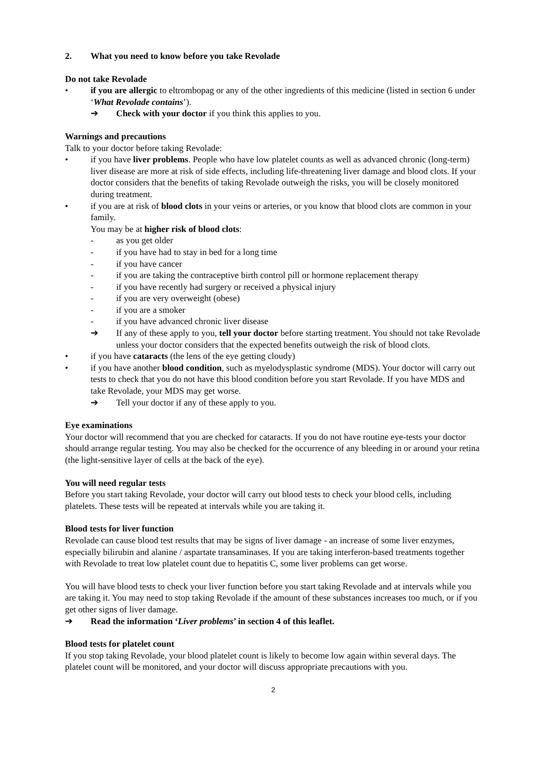2. What you need to know before you take Revolade
Do not take Revolade
• if you are allergic to eltrombopag or any of the other ingredients of this medicine (listed in section 6 under ‘What Revolade contains’).
➔ Check with your doctor if you think this applies to you.
Warnings and precautions
Talk to your doctor before taking Revolade:
• if you have liver problems. People who have low platelet counts as well as advanced chronic (long-term) liver disease are more at risk of side effects, including life-threatening liver damage and blood clots. If your doctor considers that the benefits of taking Revolade outweigh the risks, you will be closely monitored during treatment.
• if you are at risk of blood clots in your veins or arteries, or you know that blood clots are common in your family.
You may be at higher risk of blood clots:
- as you get older
- if you have had to stay in bed for a long time
- if you have cancer
- if you are taking the contraceptive birth control pill or hormone replacement therapy
- if you have recently had surgery or received a physical injury
- if you are very overweight (obese)
- if you are a smoker
- if you have advanced chronic liver disease
➔ If any of these apply to you, tell your doctor before starting treatment. You should not take Revolade unless your doctor considers that the expected benefits outweigh the risk of blood clots.
• if you have cataracts (the lens of the eye getting cloudy)
• if you have another blood condition, such as myelodysplastic syndrome (MDS). Your doctor will carry out tests to check that you do not have this blood condition before you start Revolade. If you have MDS and take Revolade, your MDS may get worse.
➔ Tell your doctor if any of these apply to you.
Eye examinations
Your doctor will recommend that you are checked for cataracts. If you do not have routine eye-tests your doctor should arrange regular testing. You may also be checked for the occurrence of any bleeding in or around your retina (the light-sensitive layer of cells at the back of the eye).
You will need regular tests
Before you start taking Revolade, your doctor will carry out blood tests to check your blood cells, including platelets. These tests will be repeated at intervals while you are taking it.
Blood tests for liver function
Revolade can cause blood test results that may be signs of liver damage - an increase of some liver enzymes, especially bilirubin and alanine / aspartate transaminases. If you are taking interferon-based treatments together with Revolade to treat low platelet count due to hepatitis C, some liver problems can get worse.
You will have blood tests to check your liver function before you start taking Revolade and at intervals while you are taking it. You may need to stop taking Revolade if the amount of these substances increases too much, or if you get other signs of liver damage.
➔ Read the information ‘Liver problems’ in section 4 of this leaflet.
Blood tests for platelet count
If you stop taking Revolade, your blood platelet count is likely to become low again within several days. The platelet count will be monitored, and your doctor will discuss appropriate precautions with you.
2